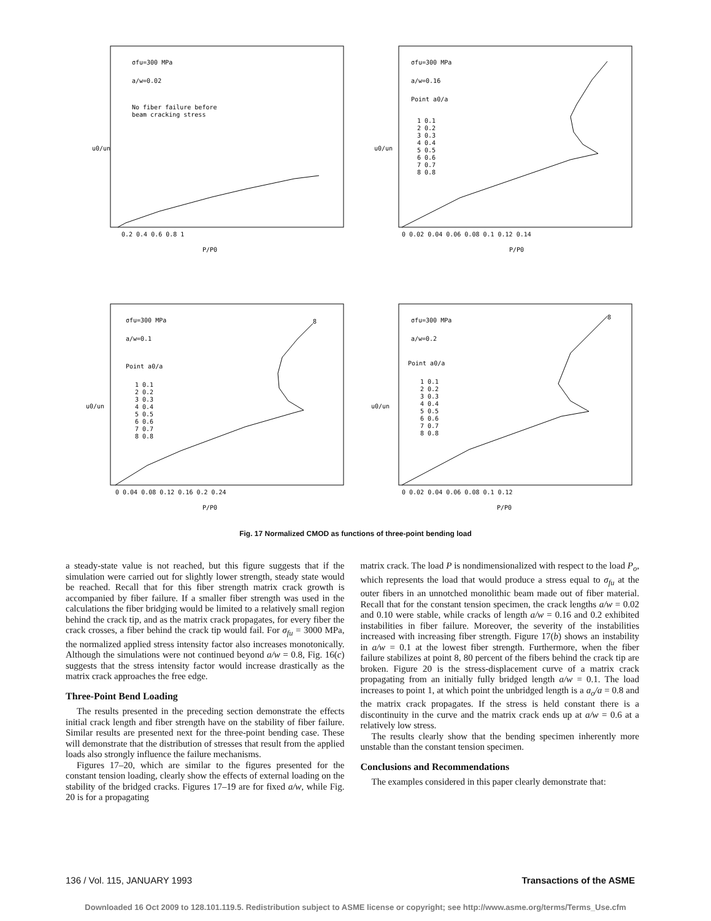σfu=300 MPa
a/w=0.02
No fiber failure before
beam cracking stress
u0/un
0.2 0.4 0.6 0.8 1
P/P0
σfu=300 MPa
a/w=0.16
Point a0/a
1 0.1
2 0.2
3 0.3
4 0.4
5 0.5
6 0.6
7 0.7
8 0.8
u0/un
0 0.02 0.04 0.06 0.08 0.1 0.12 0.14
P/P0
σfu=300 MPa
a/w=0.1
Point a0/a
1 0.1
2 0.2
3 0.3
4 0.4
5 0.5
6 0.6
7 0.7
8 0.8
8
u0/un
0 0.04 0.08 0.12 0.16 0.2 0.24
P/P0
σfu=300 MPa
a/w=0.2
Point a0/a
1 0.1
2 0.2
3 0.3
4 0.4
5 0.5
6 0.6
7 0.7
8 0.8
8
u0/un
0 0.02 0.04 0.06 0.08 0.1 0.12
P/P0
Fig. 17 Normalized CMOD as functions of three-point bending load
a steady-state value is not reached, but this figure suggests that if the simulation were carried out for slightly lower strength, steady state would be reached. Recall that for this fiber strength matrix crack growth is accompanied by fiber failure. If a smaller fiber strength was used in the calculations the fiber bridging would be limited to a relatively small region behind the crack tip, and as the matrix crack propagates, for every fiber the crack crosses, a fiber behind the crack tip would fail. For σ<sub>fu</sub> = 3000 MPa, the normalized applied stress intensity factor also increases monotonically. Although the simulations were not continued beyond a/w = 0.8, Fig. 16(c) suggests that the stress intensity factor would increase drastically as the matrix crack approaches the free edge.
Three-Point Bend Loading
The results presented in the preceding section demonstrate the effects initial crack length and fiber strength have on the stability of fiber failure. Similar results are presented next for the three-point bending case. These will demonstrate that the distribution of stresses that result from the applied loads also strongly influence the failure mechanisms.
Figures 17–20, which are similar to the figures presented for the constant tension loading, clearly show the effects of external loading on the stability of the bridged cracks. Figures 17–19 are for fixed a/w, while Fig. 20 is for a propagating
matrix crack. The load P is nondimensionalized with respect to the load P<sub>o</sub>, which represents the load that would produce a stress equal to σ<sub>fu</sub> at the outer fibers in an unnotched monolithic beam made out of fiber material. Recall that for the constant tension specimen, the crack lengths a/w = 0.02 and 0.10 were stable, while cracks of length a/w = 0.16 and 0.2 exhibited instabilities in fiber failure. Moreover, the severity of the instabilities increased with increasing fiber strength. Figure 17(b) shows an instability in a/w = 0.1 at the lowest fiber strength. Furthermore, when the fiber failure stabilizes at point 8, 80 percent of the fibers behind the crack tip are broken. Figure 20 is the stress-displacement curve of a matrix crack propagating from an initially fully bridged length a/w = 0.1. The load increases to point 1, at which point the unbridged length is a a<sub>o</sub>/a = 0.8 and the matrix crack propagates. If the stress is held constant there is a discontinuity in the curve and the matrix crack ends up at a/w = 0.6 at a relatively low stress.
The results clearly show that the bending specimen inherently more unstable than the constant tension specimen.
Conclusions and Recommendations
The examples considered in this paper clearly demonstrate that:
136 / Vol. 115, JANUARY 1993 Transactions of the ASME
Downloaded 16 Oct 2009 to 128.101.119.5. Redistribution subject to ASME license or copyright; see http://www.asme.org/terms/Terms_Use.cfm